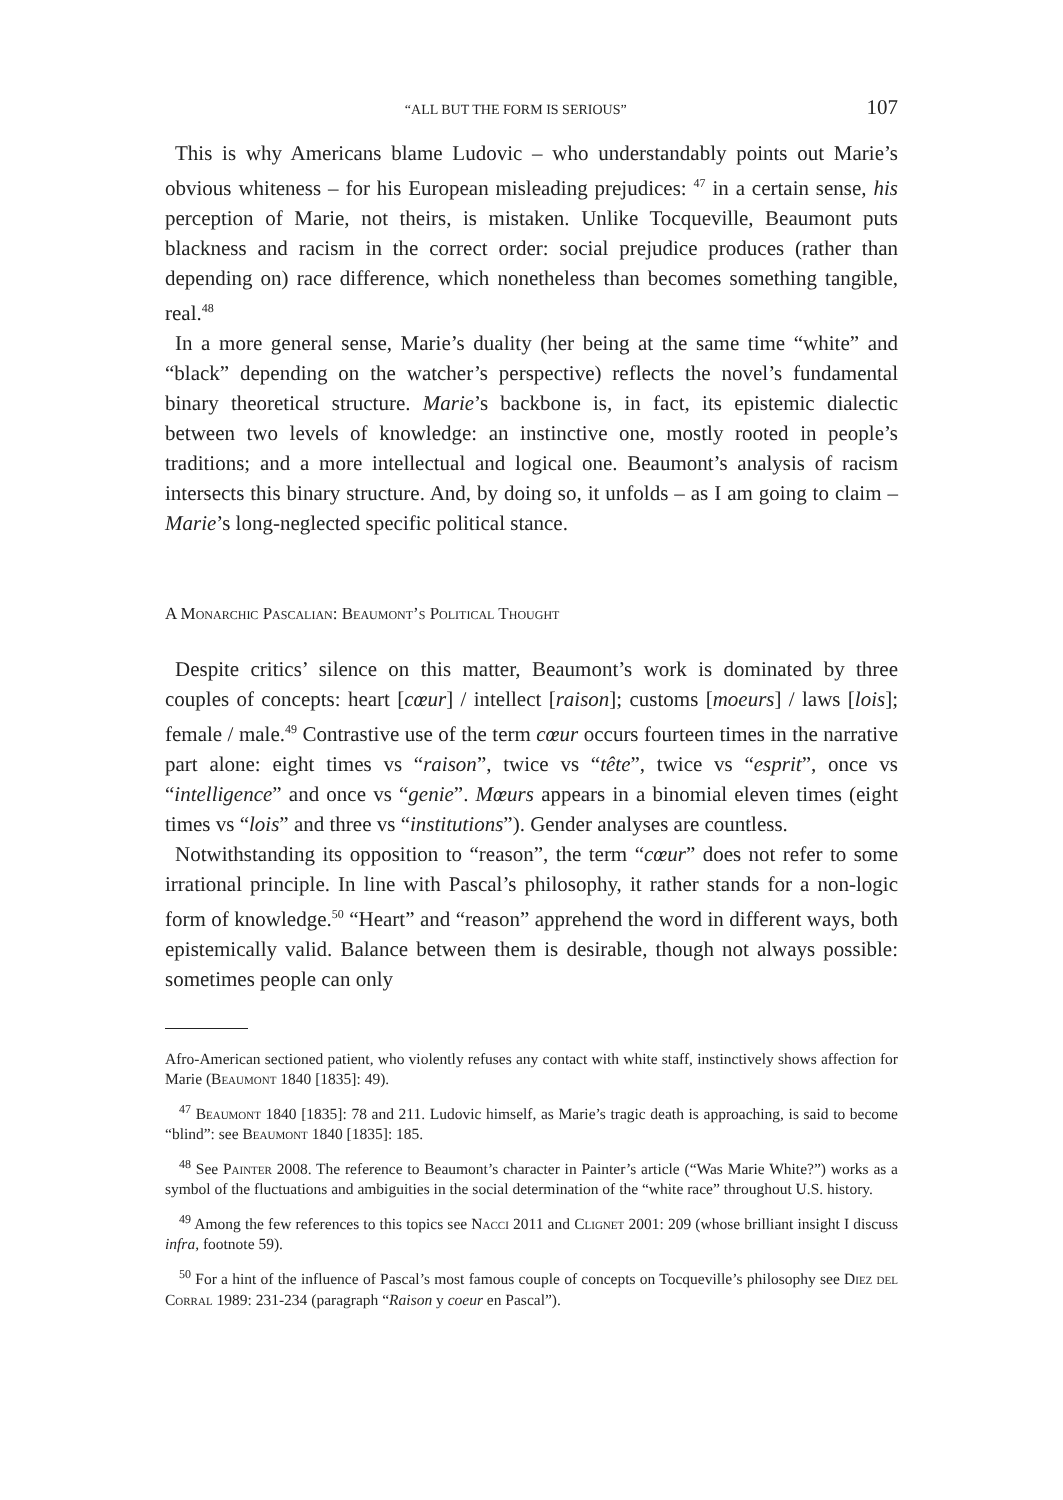“ALL BUT THE FORM IS SERIOUS” 107
This is why Americans blame Ludovic – who understandably points out Marie’s obvious whiteness – for his European misleading prejudices: <sup>47</sup> in a certain sense, his perception of Marie, not theirs, is mistaken. Unlike Tocqueville, Beaumont puts blackness and racism in the correct order: social prejudice produces (rather than depending on) race difference, which nonetheless than becomes something tangible, real.<sup>48</sup>
In a more general sense, Marie’s duality (her being at the same time “white” and “black” depending on the watcher’s perspective) reflects the novel’s fundamental binary theoretical structure. Marie’s backbone is, in fact, its epistemic dialectic between two levels of knowledge: an instinctive one, mostly rooted in people’s traditions; and a more intellectual and logical one. Beaumont’s analysis of racism intersects this binary structure. And, by doing so, it unfolds – as I am going to claim – Marie’s long-neglected specific political stance.
A Monarchic Pascalian: Beaumont’s Political Thought
Despite critics’ silence on this matter, Beaumont’s work is dominated by three couples of concepts: heart [cœur] / intellect [raison]; customs [moeurs] / laws [lois]; female / male.<sup>49</sup> Contrastive use of the term cœur occurs fourteen times in the narrative part alone: eight times vs “raison”, twice vs “tête”, twice vs “esprit”, once vs “intelligence” and once vs “genie”. Mœurs appears in a binomial eleven times (eight times vs “lois” and three vs “institutions”). Gender analyses are countless.
Notwithstanding its opposition to “reason”, the term “cœur” does not refer to some irrational principle. In line with Pascal’s philosophy, it rather stands for a non-logic form of knowledge.<sup>50</sup> “Heart” and “reason” apprehend the word in different ways, both epistemically valid. Balance between them is desirable, though not always possible: sometimes people can only
Afro-American sectioned patient, who violently refuses any contact with white staff, instinctively shows affection for Marie (Beaumont 1840 [1835]: 49).
<sup>47</sup> Beaumont 1840 [1835]: 78 and 211. Ludovic himself, as Marie’s tragic death is approaching, is said to become “blind”: see Beaumont 1840 [1835]: 185.
<sup>48</sup> See Painter 2008. The reference to Beaumont’s character in Painter’s article (“Was Marie White?”) works as a symbol of the fluctuations and ambiguities in the social determination of the “white race” throughout U.S. history.
<sup>49</sup> Among the few references to this topics see Nacci 2011 and Clignet 2001: 209 (whose brilliant insight I discuss infra, footnote 59).
<sup>50</sup> For a hint of the influence of Pascal’s most famous couple of concepts on Tocqueville’s philosophy see Diez del Corral 1989: 231-234 (paragraph “Raison y coeur en Pascal”).